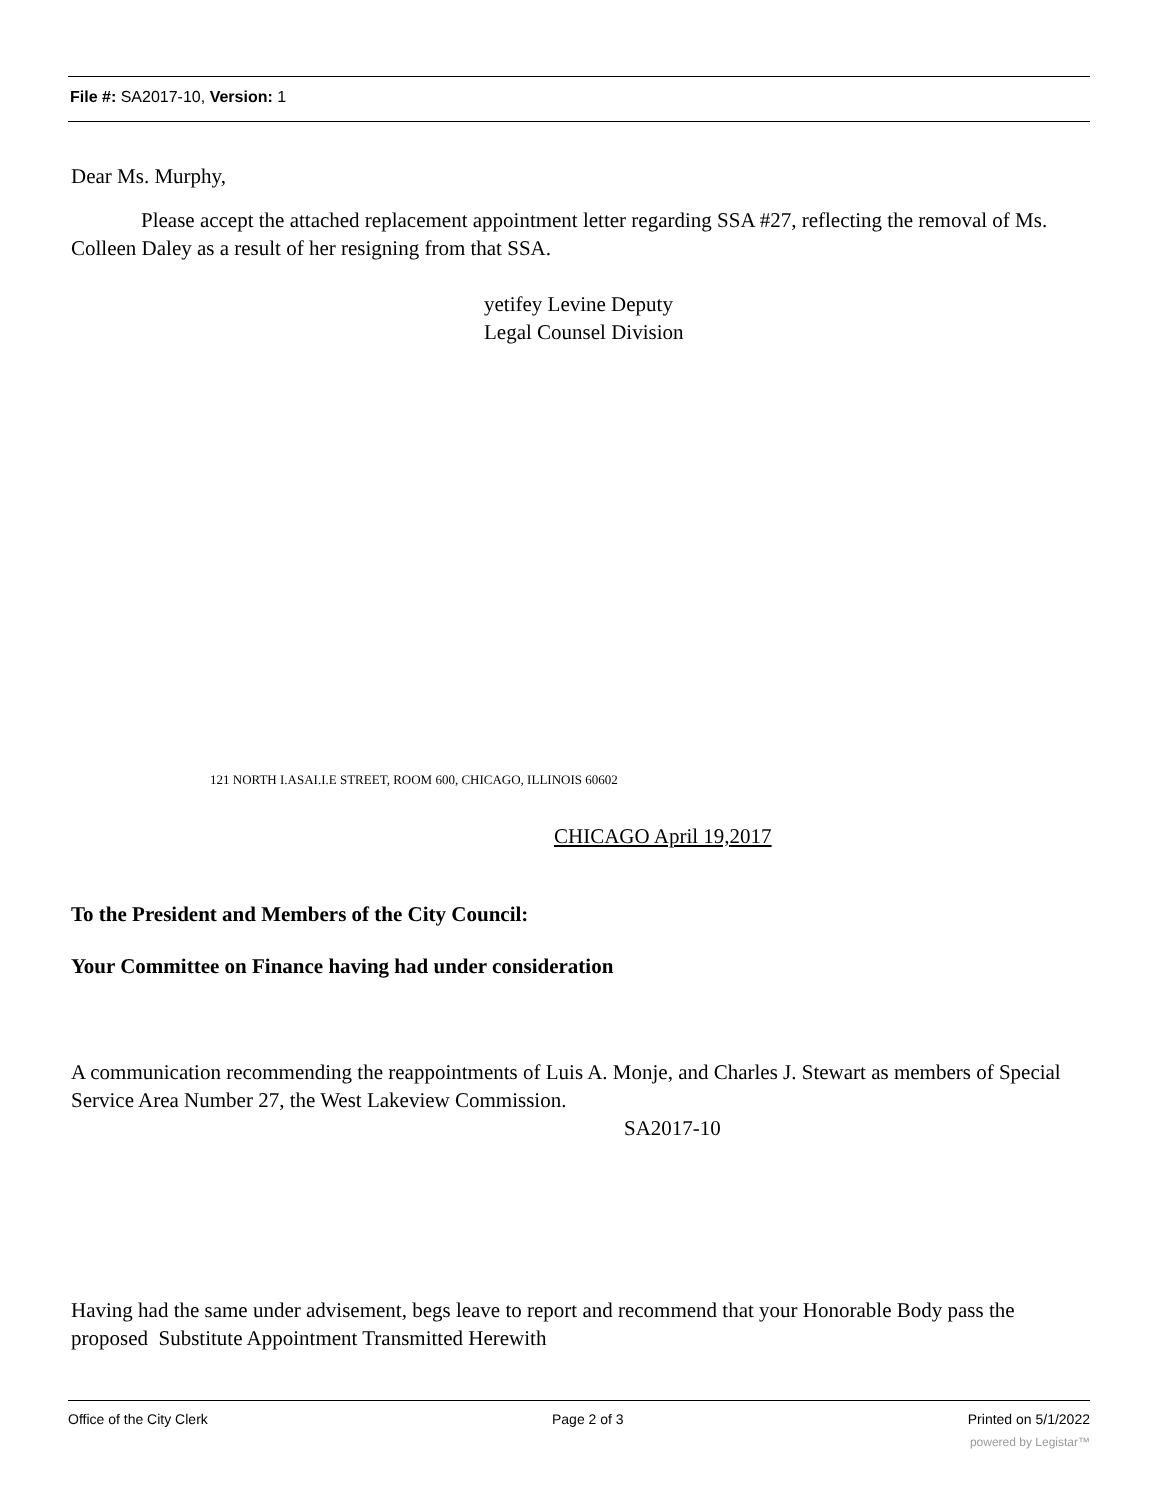File #: SA2017-10, Version: 1
Dear Ms. Murphy,
Please accept the attached replacement appointment letter regarding SSA #27, reflecting the removal of Ms. Colleen Daley as a result of her resigning from that SSA.
yetifey Levine Deputy
Legal Counsel Division
121 NORTH I.ASAI.I.E STREET, ROOM 600, CHICAGO, ILLINOIS 60602
CHICAGO April 19,2017
To the President and Members of the City Council:
Your Committee on Finance having had under consideration
A communication recommending the reappointments of Luis A. Monje, and Charles J. Stewart as members of Special Service Area Number 27, the West Lakeview Commission.
SA2017-10
Having had the same under advisement, begs leave to report and recommend that your Honorable Body pass the proposed Substitute Appointment Transmitted Herewith
Office of the City Clerk Page 2 of 3 Printed on 5/1/2022
powered by Legistar™